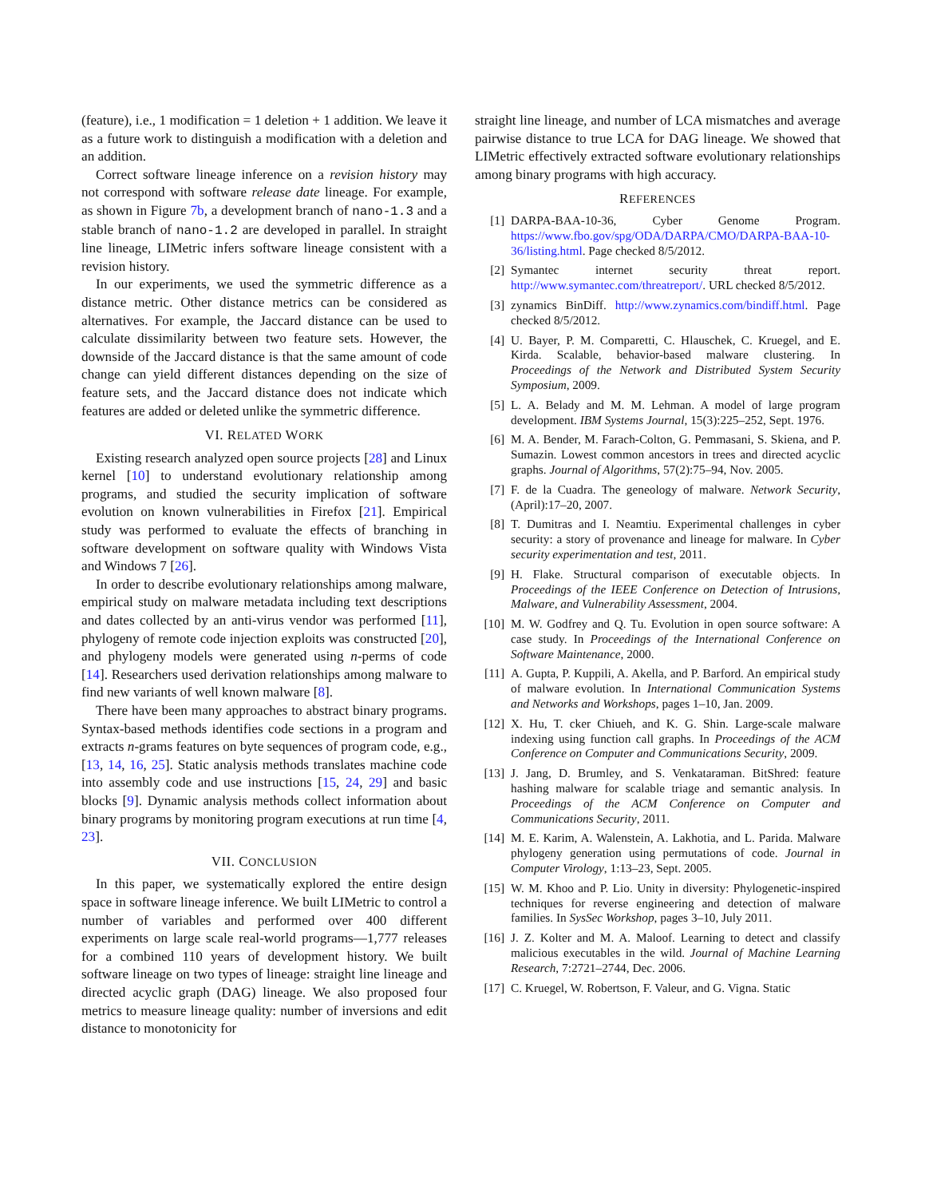(feature), i.e., 1 modification = 1 deletion + 1 addition. We leave it as a future work to distinguish a modification with a deletion and an addition.
Correct software lineage inference on a revision history may not correspond with software release date lineage. For example, as shown in Figure 7b, a development branch of nano-1.3 and a stable branch of nano-1.2 are developed in parallel. In straight line lineage, LIMetric infers software lineage consistent with a revision history.
In our experiments, we used the symmetric difference as a distance metric. Other distance metrics can be considered as alternatives. For example, the Jaccard distance can be used to calculate dissimilarity between two feature sets. However, the downside of the Jaccard distance is that the same amount of code change can yield different distances depending on the size of feature sets, and the Jaccard distance does not indicate which features are added or deleted unlike the symmetric difference.
VI. RELATED WORK
Existing research analyzed open source projects [28] and Linux kernel [10] to understand evolutionary relationship among programs, and studied the security implication of software evolution on known vulnerabilities in Firefox [21]. Empirical study was performed to evaluate the effects of branching in software development on software quality with Windows Vista and Windows 7 [26].
In order to describe evolutionary relationships among malware, empirical study on malware metadata including text descriptions and dates collected by an anti-virus vendor was performed [11], phylogeny of remote code injection exploits was constructed [20], and phylogeny models were generated using n-perms of code [14]. Researchers used derivation relationships among malware to find new variants of well known malware [8].
There have been many approaches to abstract binary programs. Syntax-based methods identifies code sections in a program and extracts n-grams features on byte sequences of program code, e.g., [13, 14, 16, 25]. Static analysis methods translates machine code into assembly code and use instructions [15, 24, 29] and basic blocks [9]. Dynamic analysis methods collect information about binary programs by monitoring program executions at run time [4, 23].
VII. CONCLUSION
In this paper, we systematically explored the entire design space in software lineage inference. We built LIMetric to control a number of variables and performed over 400 different experiments on large scale real-world programs—1,777 releases for a combined 110 years of development history. We built software lineage on two types of lineage: straight line lineage and directed acyclic graph (DAG) lineage. We also proposed four metrics to measure lineage quality: number of inversions and edit distance to monotonicity for
straight line lineage, and number of LCA mismatches and average pairwise distance to true LCA for DAG lineage. We showed that LIMetric effectively extracted software evolutionary relationships among binary programs with high accuracy.
REFERENCES
[1] DARPA-BAA-10-36, Cyber Genome Program. https://www.fbo.gov/spg/ODA/DARPA/CMO/DARPA-BAA-10-36/listing.html. Page checked 8/5/2012.
[2] Symantec internet security threat report. http://www.symantec.com/threatreport/. URL checked 8/5/2012.
[3] zynamics BinDiff. http://www.zynamics.com/bindiff.html. Page checked 8/5/2012.
[4] U. Bayer, P. M. Comparetti, C. Hlauschek, C. Kruegel, and E. Kirda. Scalable, behavior-based malware clustering. In Proceedings of the Network and Distributed System Security Symposium, 2009.
[5] L. A. Belady and M. M. Lehman. A model of large program development. IBM Systems Journal, 15(3):225–252, Sept. 1976.
[6] M. A. Bender, M. Farach-Colton, G. Pemmasani, S. Skiena, and P. Sumazin. Lowest common ancestors in trees and directed acyclic graphs. Journal of Algorithms, 57(2):75–94, Nov. 2005.
[7] F. de la Cuadra. The geneology of malware. Network Security, (April):17–20, 2007.
[8] T. Dumitras and I. Neamtiu. Experimental challenges in cyber security: a story of provenance and lineage for malware. In Cyber security experimentation and test, 2011.
[9] H. Flake. Structural comparison of executable objects. In Proceedings of the IEEE Conference on Detection of Intrusions, Malware, and Vulnerability Assessment, 2004.
[10] M. W. Godfrey and Q. Tu. Evolution in open source software: A case study. In Proceedings of the International Conference on Software Maintenance, 2000.
[11] A. Gupta, P. Kuppili, A. Akella, and P. Barford. An empirical study of malware evolution. In International Communication Systems and Networks and Workshops, pages 1–10, Jan. 2009.
[12] X. Hu, T. cker Chiueh, and K. G. Shin. Large-scale malware indexing using function call graphs. In Proceedings of the ACM Conference on Computer and Communications Security, 2009.
[13] J. Jang, D. Brumley, and S. Venkataraman. BitShred: feature hashing malware for scalable triage and semantic analysis. In Proceedings of the ACM Conference on Computer and Communications Security, 2011.
[14] M. E. Karim, A. Walenstein, A. Lakhotia, and L. Parida. Malware phylogeny generation using permutations of code. Journal in Computer Virology, 1:13–23, Sept. 2005.
[15] W. M. Khoo and P. Lio. Unity in diversity: Phylogenetic-inspired techniques for reverse engineering and detection of malware families. In SysSec Workshop, pages 3–10, July 2011.
[16] J. Z. Kolter and M. A. Maloof. Learning to detect and classify malicious executables in the wild. Journal of Machine Learning Research, 7:2721–2744, Dec. 2006.
[17] C. Kruegel, W. Robertson, F. Valeur, and G. Vigna. Static